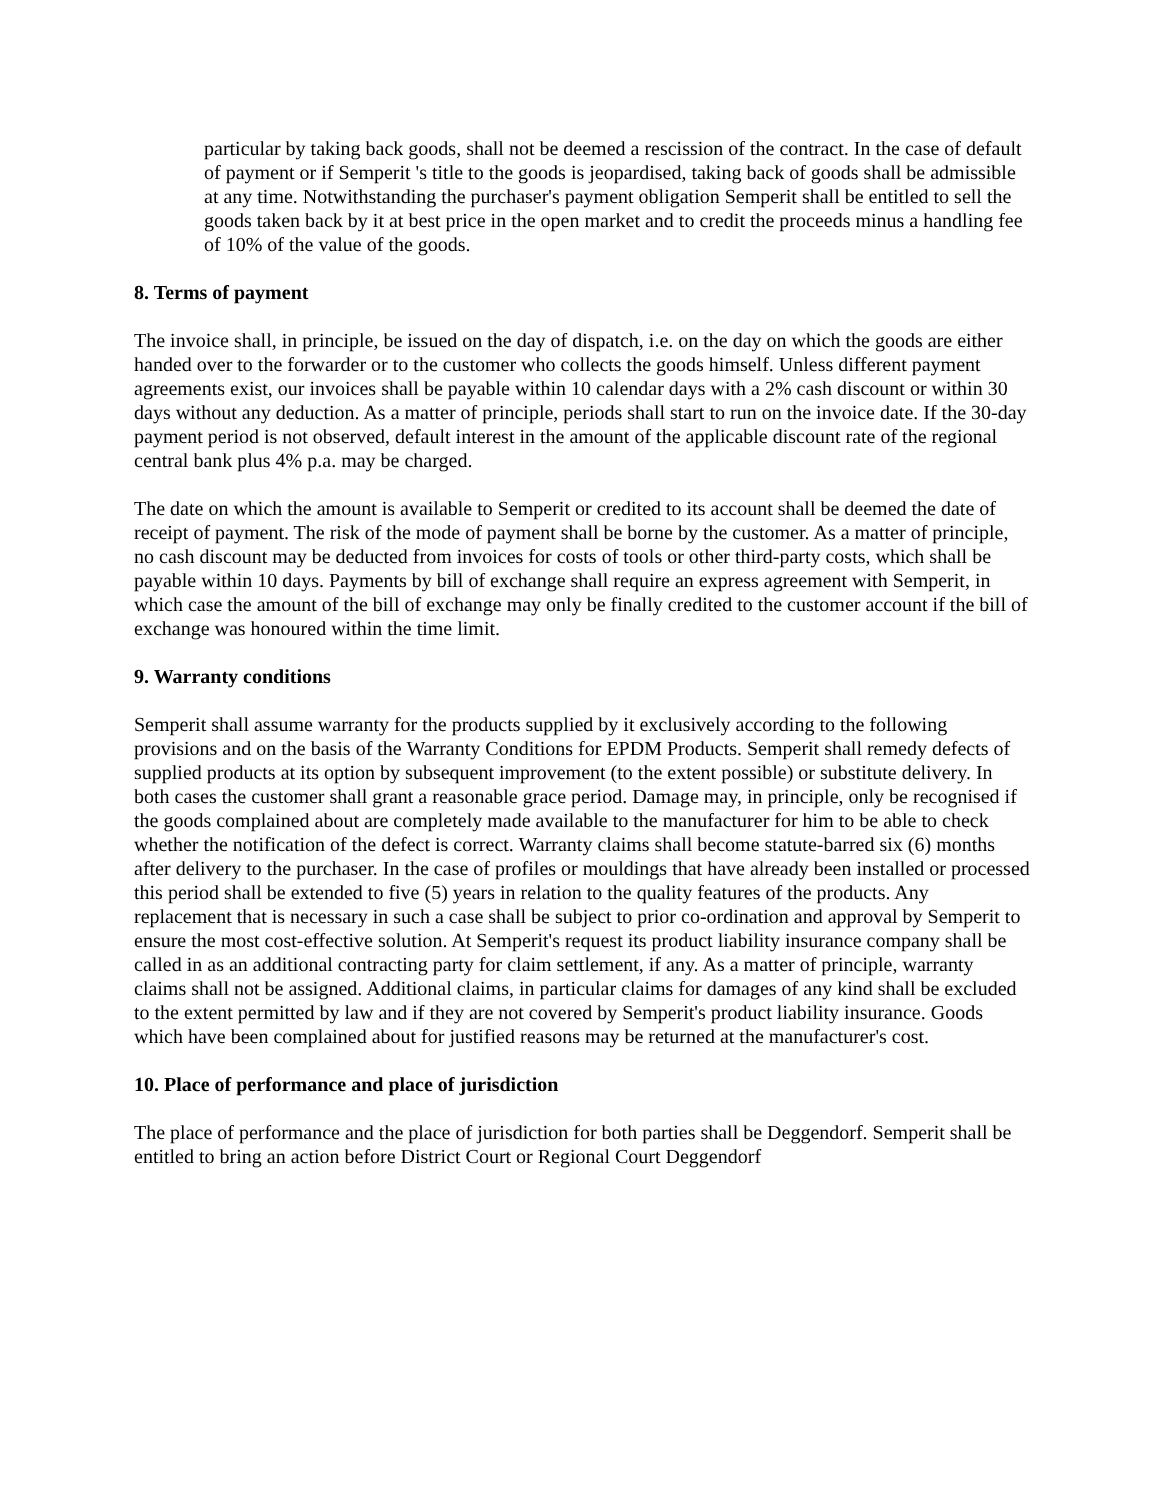particular by taking back goods, shall not be deemed a rescission of the contract. In the case of default of payment or if Semperit 's title to the goods is jeopardised, taking back of goods shall be admissible at any time. Notwithstanding the purchaser's payment obligation Semperit shall be entitled to sell the goods taken back by it at best price in the open market and to credit the proceeds minus a handling fee of 10% of the value of the goods.
8. Terms of payment
The invoice shall, in principle, be issued on the day of dispatch, i.e. on the day on which the goods are either handed over to the forwarder or to the customer who collects the goods himself. Unless different payment agreements exist, our invoices shall be payable within 10 calendar days with a 2% cash discount or within 30 days without any deduction. As a matter of principle, periods shall start to run on the invoice date. If the 30-day payment period is not observed, default interest in the amount of the applicable discount rate of the regional central bank plus 4% p.a. may be charged.
The date on which the amount is available to Semperit or credited to its account shall be deemed the date of receipt of payment. The risk of the mode of payment shall be borne by the customer. As a matter of principle, no cash discount may be deducted from invoices for costs of tools or other third-party costs, which shall be payable within 10 days. Payments by bill of exchange shall require an express agreement with Semperit, in which case the amount of the bill of exchange may only be finally credited to the customer account if the bill of exchange was honoured within the time limit.
9. Warranty conditions
Semperit shall assume warranty for the products supplied by it exclusively according to the following provisions and on the basis of the Warranty Conditions for EPDM Products. Semperit shall remedy defects of supplied products at its option by subsequent improvement (to the extent possible) or substitute delivery. In both cases the customer shall grant a reasonable grace period. Damage may, in principle, only be recognised if the goods complained about are completely made available to the manufacturer for him to be able to check whether the notification of the defect is correct. Warranty claims shall become statute-barred six (6) months after delivery to the purchaser. In the case of profiles or mouldings that have already been installed or processed this period shall be extended to five (5) years in relation to the quality features of the products. Any replacement that is necessary in such a case shall be subject to prior co-ordination and approval by Semperit to ensure the most cost-effective solution. At Semperit's request its product liability insurance company shall be called in as an additional contracting party for claim settlement, if any. As a matter of principle, warranty claims shall not be assigned. Additional claims, in particular claims for damages of any kind shall be excluded to the extent permitted by law and if they are not covered by Semperit's product liability insurance. Goods which have been complained about for justified reasons may be returned at the manufacturer's cost.
10. Place of performance and place of jurisdiction
The place of performance and the place of jurisdiction for both parties shall be Deggendorf. Semperit shall be entitled to bring an action before District Court or Regional Court Deggendorf